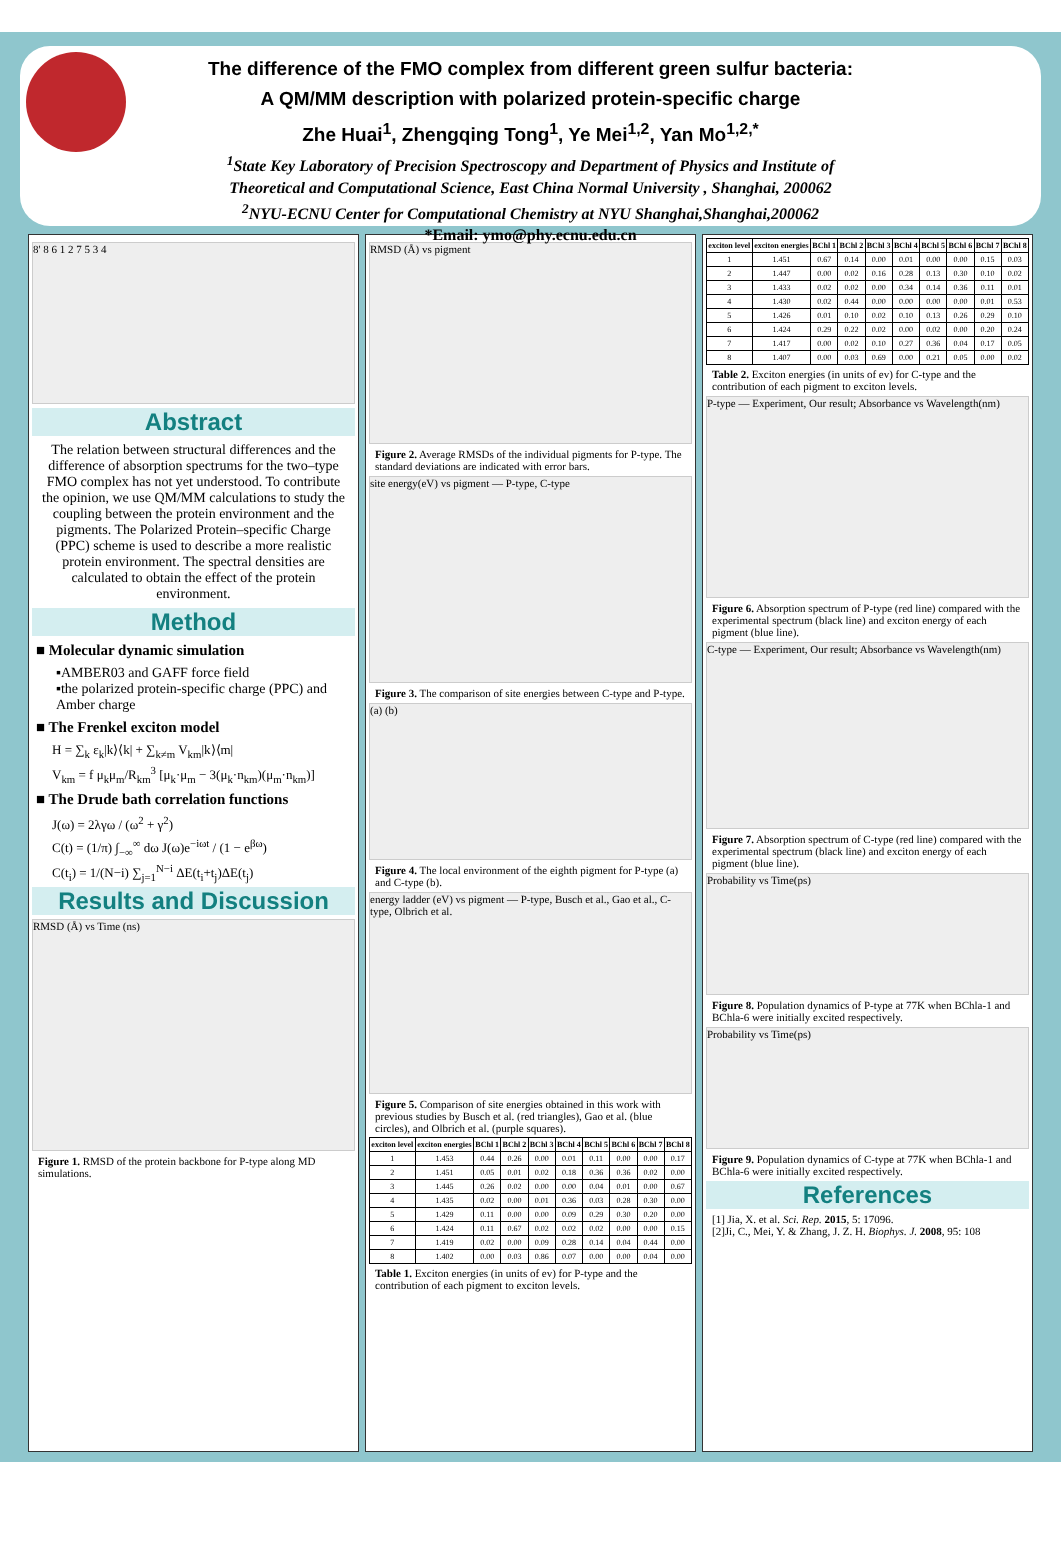The difference of the FMO complex from different green sulfur bacteria:
A QM/MM description with polarized protein-specific charge
Zhe Huai<sup>1</sup>, Zhengqing Tong<sup>1</sup>, Ye Mei<sup>1,2</sup>, Yan Mo<sup>1,2,*</sup>
<sup>1</sup> State Key Laboratory of Precision Spectroscopy and Department of Physics and Institute of
Theoretical and Computational Science, East China Normal University , Shanghai, 200062
<sup>2</sup> NYU-ECNU Center for Computational Chemistry at NYU Shanghai,Shanghai,200062
*Email: ymo@phy.ecnu.edu.cn
8' 8 6 1 2 7 5 3 4
Abstract
The relation between structural differences and the difference of absorption spectrums for the two–type FMO complex has not yet understood. To contribute the opinion, we use QM/MM calculations to study the coupling between the protein environment and the pigments. The Polarized Protein–specific Charge (PPC) scheme is used to describe a more realistic protein environment. The spectral densities are calculated to obtain the effect of the protein environment.
Method
■ Molecular dynamic simulation
▪AMBER03 and GAFF force field
▪the polarized protein-specific charge (PPC) and Amber charge
■ The Frenkel exciton model
H = ∑<sub>k</sub> ε<sub>k</sub>|k⟩⟨k| + ∑<sub>k≠m</sub> V<sub>km</sub>|k⟩⟨m|
V<sub>km</sub> = f μ<sub>k</sub>μ<sub>m</sub>/R<sub>km</sub><sup>3</sup> [μ<sub>k</sub>·μ<sub>m</sub> − 3(μ<sub>k</sub>·n<sub>km</sub>)(μ<sub>m</sub>·n<sub>km</sub>)]
■ The Drude bath correlation functions
J(ω) = 2λγω / (ω<sup>2</sup> + γ<sup>2</sup>)
C(t) = (1/π) ∫<sub>−∞</sub><sup>∞</sup> dω J(ω)e<sup>−iωt</sup> / (1 − e<sup>βω</sup>)
C(t<sub>i</sub>) = 1/(N−i) ∑<sub>j=1</sub><sup>N−i</sup> ΔE(t<sub>i</sub>+t<sub>j</sub>)ΔE(t<sub>j</sub>)
Results and Discussion
RMSD (Å) vs Time (ns)
Figure 1. RMSD of the protein backbone for P-type along MD simulations.
RMSD (Å) vs pigment
Figure 2. Average RMSDs of the individual pigments for P-type. The standard deviations are indicated with error bars.
site energy(eV) vs pigment — P-type, C-type
Figure 3. The comparison of site energies between C-type and P-type.
(a) (b)
Figure 4. The local environment of the eighth pigment for P-type (a) and C-type (b).
energy ladder (eV) vs pigment — P-type, Busch et al., Gao et al., C-type, Olbrich et al.
Figure 5. Comparison of site energies obtained in this work with previous studies by Busch et al. (red triangles), Gao et al. (blue circles), and Olbrich et al. (purple squares).
| exciton level | exciton energies | BChl 1 | BChl 2 | BChl 3 | BChl 4 | BChl 5 | BChl 6 | BChl 7 | BChl 8 |
| --- | --- | --- | --- | --- | --- | --- | --- | --- | --- |
| 1 | 1.453 | 0.44 | 0.26 | 0.00 | 0.01 | 0.11 | 0.00 | 0.00 | 0.17 |
| 2 | 1.451 | 0.05 | 0.01 | 0.02 | 0.18 | 0.36 | 0.36 | 0.02 | 0.00 |
| 3 | 1.445 | 0.26 | 0.02 | 0.00 | 0.00 | 0.04 | 0.01 | 0.00 | 0.67 |
| 4 | 1.435 | 0.02 | 0.00 | 0.01 | 0.36 | 0.03 | 0.28 | 0.30 | 0.00 |
| 5 | 1.429 | 0.11 | 0.00 | 0.00 | 0.09 | 0.29 | 0.30 | 0.20 | 0.00 |
| 6 | 1.424 | 0.11 | 0.67 | 0.02 | 0.02 | 0.02 | 0.00 | 0.00 | 0.15 |
| 7 | 1.419 | 0.02 | 0.00 | 0.09 | 0.28 | 0.14 | 0.04 | 0.44 | 0.00 |
| 8 | 1.402 | 0.00 | 0.03 | 0.86 | 0.07 | 0.00 | 0.00 | 0.04 | 0.00 |
Table 1. Exciton energies (in units of ev) for P-type and the contribution of each pigment to exciton levels.
| exciton level | exciton energies | BChl 1 | BChl 2 | BChl 3 | BChl 4 | BChl 5 | BChl 6 | BChl 7 | BChl 8 |
| --- | --- | --- | --- | --- | --- | --- | --- | --- | --- |
| 1 | 1.451 | 0.67 | 0.14 | 0.00 | 0.01 | 0.00 | 0.00 | 0.15 | 0.03 |
| 2 | 1.447 | 0.00 | 0.02 | 0.16 | 0.28 | 0.13 | 0.30 | 0.10 | 0.02 |
| 3 | 1.433 | 0.02 | 0.02 | 0.00 | 0.34 | 0.14 | 0.36 | 0.11 | 0.01 |
| 4 | 1.430 | 0.02 | 0.44 | 0.00 | 0.00 | 0.00 | 0.00 | 0.01 | 0.53 |
| 5 | 1.426 | 0.01 | 0.10 | 0.02 | 0.10 | 0.13 | 0.26 | 0.29 | 0.10 |
| 6 | 1.424 | 0.29 | 0.22 | 0.02 | 0.00 | 0.02 | 0.00 | 0.20 | 0.24 |
| 7 | 1.417 | 0.00 | 0.02 | 0.10 | 0.27 | 0.36 | 0.04 | 0.17 | 0.05 |
| 8 | 1.407 | 0.00 | 0.03 | 0.69 | 0.00 | 0.21 | 0.05 | 0.00 | 0.02 |
Table 2. Exciton energies (in units of ev) for C-type and the contribution of each pigment to exciton levels.
P-type — Experiment, Our result; Absorbance vs Wavelength(nm)
Figure 6. Absorption spectrum of P-type (red line) compared with the experimental spectrum (black line) and exciton energy of each pigment (blue line).
C-type — Experiment, Our result; Absorbance vs Wavelength(nm)
Figure 7. Absorption spectrum of C-type (red line) compared with the experimental spectrum (black line) and exciton energy of each pigment (blue line).
Probability vs Time(ps)
Figure 8. Population dynamics of P-type at 77K when BChla-1 and BChla-6 were initially excited respectively.
Probability vs Time(ps)
Figure 9. Population dynamics of C-type at 77K when BChla-1 and BChla-6 were initially excited respectively.
References
[1] Jia, X. et al. Sci. Rep. 2015, 5: 17096.
[2]Ji, C., Mei, Y. & Zhang, J. Z. H. Biophys. J. 2008, 95: 108